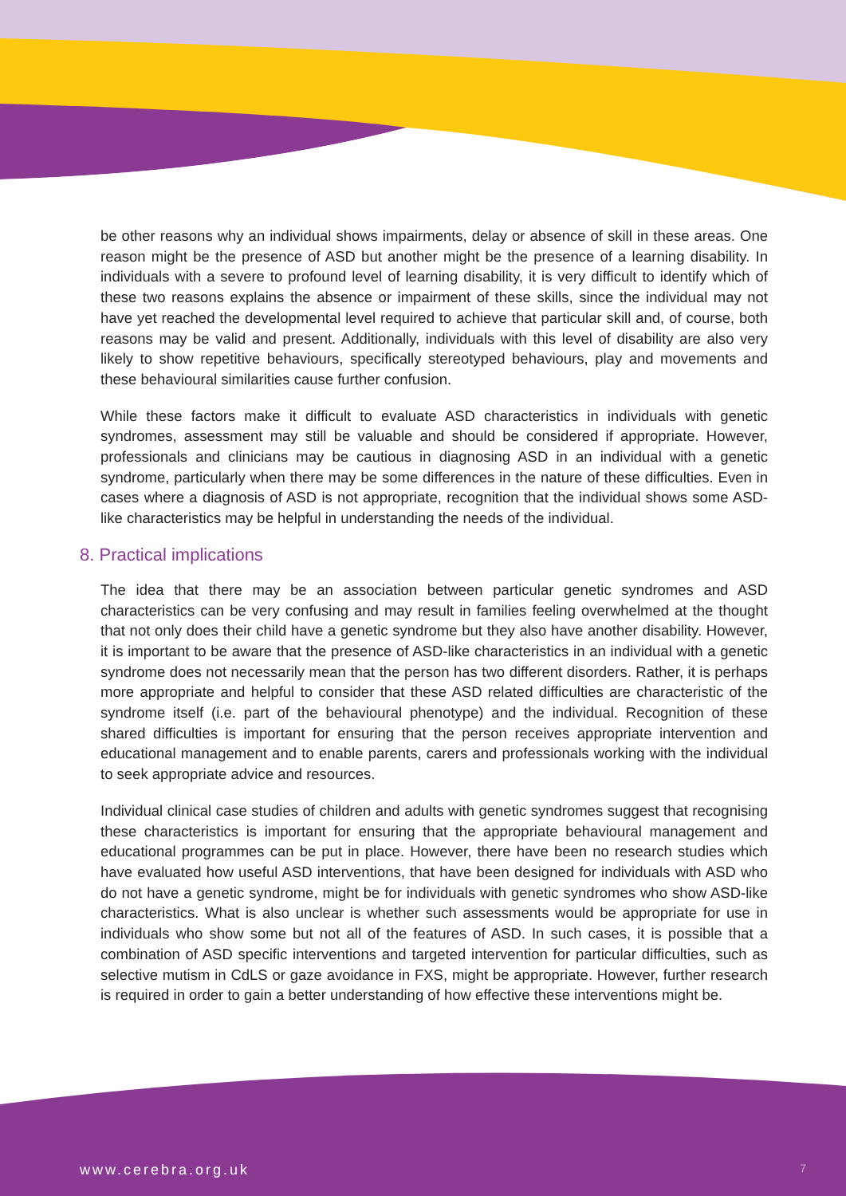be other reasons why an individual shows impairments, delay or absence of skill in these areas. One reason might be the presence of ASD but another might be the presence of a learning disability. In individuals with a severe to profound level of learning disability, it is very difficult to identify which of these two reasons explains the absence or impairment of these skills, since the individual may not have yet reached the developmental level required to achieve that particular skill and, of course, both reasons may be valid and present. Additionally, individuals with this level of disability are also very likely to show repetitive behaviours, specifically stereotyped behaviours, play and movements and these behavioural similarities cause further confusion.
While these factors make it difficult to evaluate ASD characteristics in individuals with genetic syndromes, assessment may still be valuable and should be considered if appropriate. However, professionals and clinicians may be cautious in diagnosing ASD in an individual with a genetic syndrome, particularly when there may be some differences in the nature of these difficulties. Even in cases where a diagnosis of ASD is not appropriate, recognition that the individual shows some ASD-like characteristics may be helpful in understanding the needs of the individual.
8. Practical implications
The idea that there may be an association between particular genetic syndromes and ASD characteristics can be very confusing and may result in families feeling overwhelmed at the thought that not only does their child have a genetic syndrome but they also have another disability. However, it is important to be aware that the presence of ASD-like characteristics in an individual with a genetic syndrome does not necessarily mean that the person has two different disorders. Rather, it is perhaps more appropriate and helpful to consider that these ASD related difficulties are characteristic of the syndrome itself (i.e. part of the behavioural phenotype) and the individual. Recognition of these shared difficulties is important for ensuring that the person receives appropriate intervention and educational management and to enable parents, carers and professionals working with the individual to seek appropriate advice and resources.
Individual clinical case studies of children and adults with genetic syndromes suggest that recognising these characteristics is important for ensuring that the appropriate behavioural management and educational programmes can be put in place. However, there have been no research studies which have evaluated how useful ASD interventions, that have been designed for individuals with ASD who do not have a genetic syndrome, might be for individuals with genetic syndromes who show ASD-like characteristics. What is also unclear is whether such assessments would be appropriate for use in individuals who show some but not all of the features of ASD. In such cases, it is possible that a combination of ASD specific interventions and targeted intervention for particular difficulties, such as selective mutism in CdLS or gaze avoidance in FXS, might be appropriate. However, further research is required in order to gain a better understanding of how effective these interventions might be.
www.cerebra.org.uk 7